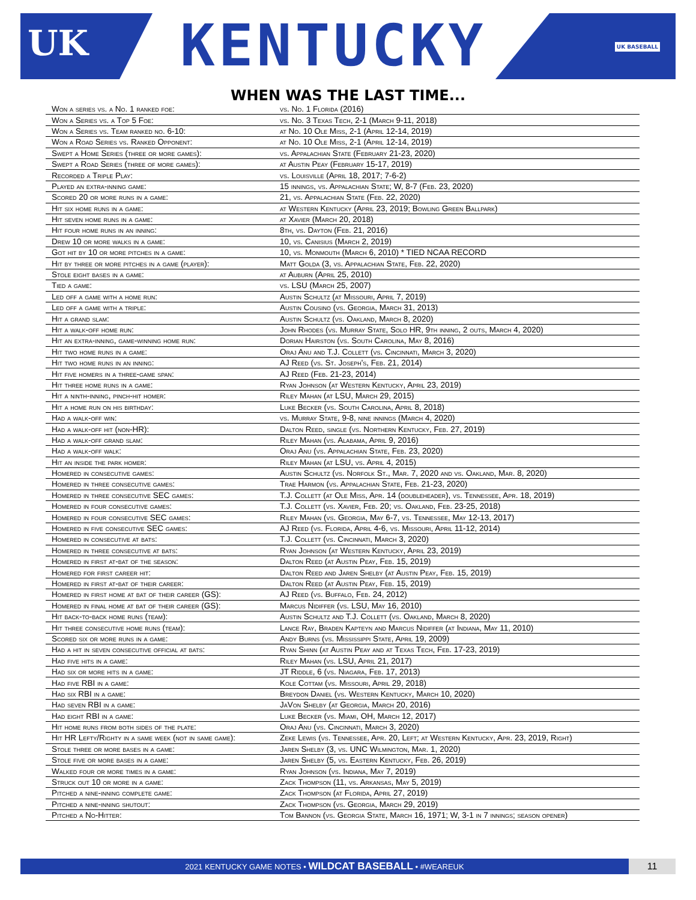UK KENTUCKY UK BASEBALL
WHEN WAS THE LAST TIME...
| Won a series vs. a No. 1 ranked foe: | vs. No. 1 Florida (2016) |
| Won a Series vs. a Top 5 Foe: | vs. No. 3 Texas Tech, 2-1 (March 9-11, 2018) |
| Won a Series vs. Team ranked no. 6-10: | at No. 10 Ole Miss, 2-1 (April 12-14, 2019) |
| Won a Road Series vs. Ranked Opponent: | at No. 10 Ole Miss, 2-1 (April 12-14, 2019) |
| Swept a Home Series (three or more games): | vs. Appalachian State (February 21-23, 2020) |
| Swept a Road Series (three of more games): | at Austin Peay (February 15-17, 2019) |
| Recorded a Triple Play: | vs. Louisville (April 18, 2017; 7-6-2) |
| Played an extra-inning game: | 15 innings, vs. Appalachian State; W, 8-7 (Feb. 23, 2020) |
| Scored 20 or more runs in a game: | 21, vs. Appalachian State (Feb. 22, 2020) |
| Hit six home runs in a game: | at Western Kentucky (April 23, 2019; Bowling Green Ballpark) |
| Hit seven home runs in a game: | at Xavier (March 20, 2018) |
| Hit four home runs in an inning: | 8th, vs. Dayton (Feb. 21, 2016) |
| Drew 10 or more walks in a game: | 10, vs. Canisius (March 2, 2019) |
| Got hit by 10 or more pitches in a game: | 10, vs. Monmouth (March 6, 2010) * TIED NCAA RECORD |
| Hit by three or more pitches in a game (player): | Matt Golda (3, vs. Appalachian State, Feb. 22, 2020) |
| Stole eight bases in a game: | at Auburn (April 25, 2010) |
| Tied a game: | vs. LSU (March 25, 2007) |
| Led off a game with a home run: | Austin Schultz (at Missouri, April 7, 2019) |
| Led off a game with a triple: | Austin Cousino (vs. Georgia, March 31, 2013) |
| Hit a grand slam: | Austin Schultz (vs. Oakland, March 8, 2020) |
| Hit a walk-off home run: | John Rhodes (vs. Murray State, Solo HR, 9th inning, 2 outs, March 4, 2020) |
| Hit an extra-inning, game-winning home run: | Dorian Hairston (vs. South Carolina, May 8, 2016) |
| Hit two home runs in a game: | Oraj Anu and T.J. Collett (vs. Cincinnati, March 3, 2020) |
| Hit two home runs in an inning: | AJ Reed (vs. St. Joseph's, Feb. 21, 2014) |
| Hit five homers in a three-game span: | AJ Reed (Feb. 21-23, 2014) |
| Hit three home runs in a game: | Ryan Johnson (at Western Kentucky, April 23, 2019) |
| Hit a ninth-inning, pinch-hit homer: | Riley Mahan (at LSU, March 29, 2015) |
| Hit a home run on his birthday: | Luke Becker (vs. South Carolina, April 8, 2018) |
| Had a walk-off win: | vs. Murray State, 9-8, nine innings (March 4, 2020) |
| Had a walk-off hit (non-HR): | Dalton Reed, single (vs. Northern Kentucky, Feb. 27, 2019) |
| Had a walk-off grand slam: | Riley Mahan (vs. Alabama, April 9, 2016) |
| Had a walk-off walk: | Oraj Anu (vs. Appalachian State, Feb. 23, 2020) |
| Hit an inside the park homer: | Riley Mahan (at LSU, vs. April 4, 2015) |
| Homered in consecutive games: | Austin Schultz (vs. Norfolk St., Mar. 7, 2020 and vs. Oakland, Mar. 8, 2020) |
| Homered in three consecutive games: | Trae Harmon (vs. Appalachian State, Feb. 21-23, 2020) |
| Homered in three consecutive SEC games: | T.J. Collett (at Ole Miss, Apr. 14 (doubleheader), vs. Tennessee, Apr. 18, 2019) |
| Homered in four consecutive games: | T.J. Collett (vs. Xavier, Feb. 20; vs. Oakland, Feb. 23-25, 2018) |
| Homered in four consecutive SEC games: | Riley Mahan (vs. Georgia, May 6-7, vs. Tennessee, May 12-13, 2017) |
| Homered in five consecutive SEC games: | AJ Reed (vs. Florida, April 4-6, vs. Missouri, April 11-12, 2014) |
| Homered in consecutive at bats: | T.J. Collett (vs. Cincinnati, March 3, 2020) |
| Homered in three consecutive at bats: | Ryan Johnson (at Western Kentucky, April 23, 2019) |
| Homered in first at-bat of the season: | Dalton Reed (at Austin Peay, Feb. 15, 2019) |
| Homered for first career hit: | Dalton Reed and Jaren Shelby (at Austin Peay, Feb. 15, 2019) |
| Homered in first at-bat of their career: | Dalton Reed (at Austin Peay, Feb. 15, 2019) |
| Homered in first home at bat of their career (GS): | AJ Reed (vs. Buffalo, Feb. 24, 2012) |
| Homered in final home at bat of their career (GS): | Marcus Nidiffer (vs. LSU, May 16, 2010) |
| Hit back-to-back home runs (team): | Austin Schultz and T.J. Collett (vs. Oakland, March 8, 2020) |
| Hit three consecutive home runs (team): | Lance Ray, Braden Kapteyn and Marcus Nidiffer (at Indiana, May 11, 2010) |
| Scored six or more runs in a game: | Andy Burns (vs. Mississippi State, April 19, 2009) |
| Had a hit in seven consecutive official at bats: | Ryan Shinn (at Austin Peay and at Texas Tech, Feb. 17-23, 2019) |
| Had five hits in a game: | Riley Mahan (vs. LSU, April 21, 2017) |
| Had six or more hits in a game: | JT Riddle, 6 (vs. Niagara, Feb. 17, 2013) |
| Had five RBI in a game: | Kole Cottam (vs. Missouri, April 29, 2018) |
| Had six RBI in a game: | Breydon Daniel (vs. Western Kentucky, March 10, 2020) |
| Had seven RBI in a game: | JaVon Shelby (at Georgia, March 20, 2016) |
| Had eight RBI in a game: | Luke Becker (vs. Miami, OH, March 12, 2017) |
| Hit home runs from both sides of the plate: | Oraj Anu (vs. Cincinnati, March 3, 2020) |
| Hit HR Lefty/Righty in a same week (not in same game): | Zeke Lewis (vs. Tennessee, Apr. 20, Left; at Western Kentucky, Apr. 23, 2019, Right) |
| Stole three or more bases in a game: | Jaren Shelby (3, vs. UNC Wilmington, Mar. 1, 2020) |
| Stole five or more bases in a game: | Jaren Shelby (5, vs. Eastern Kentucky, Feb. 26, 2019) |
| Walked four or more times in a game: | Ryan Johnson (vs. Indiana, May 7, 2019) |
| Struck out 10 or more in a game: | Zack Thompson (11, vs. Arkansas, May 5, 2019) |
| Pitched a nine-inning complete game: | Zack Thompson (at Florida, April 27, 2019) |
| Pitched a nine-inning shutout: | Zack Thompson (vs. Georgia, March 29, 2019) |
| Pitched a No-Hitter: | Tom Bannon (vs. Georgia State, March 16, 1971; W, 3-1 in 7 innings; season opener) |
2021 KENTUCKY GAME NOTES • WILDCAT BASEBALL • #WEAREUK
11